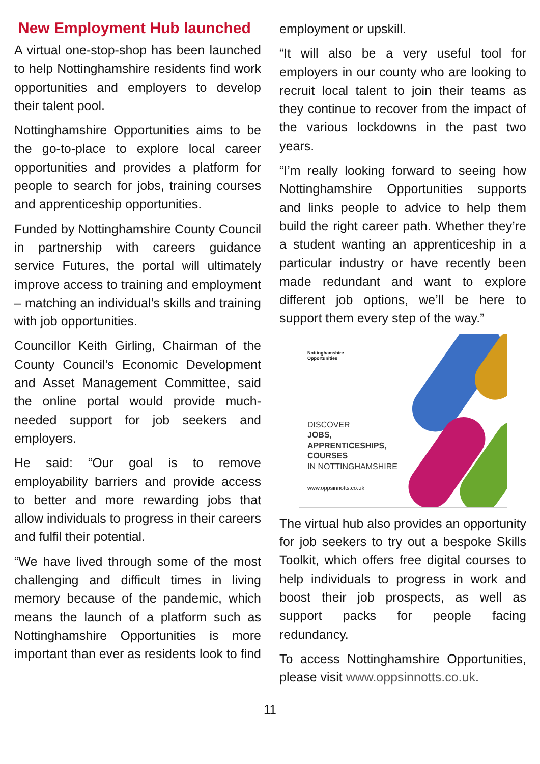New Employment Hub launched
A virtual one-stop-shop has been launched to help Nottinghamshire residents find work opportunities and employers to develop their talent pool.
Nottinghamshire Opportunities aims to be the go-to-place to explore local career opportunities and provides a platform for people to search for jobs, training courses and apprenticeship opportunities.
Funded by Nottinghamshire County Council in partnership with careers guidance service Futures, the portal will ultimately improve access to training and employment – matching an individual’s skills and training with job opportunities.
Councillor Keith Girling, Chairman of the County Council’s Economic Development and Asset Management Committee, said the online portal would provide much-needed support for job seekers and employers.
He said: “Our goal is to remove employability barriers and provide access to better and more rewarding jobs that allow individuals to progress in their careers and fulfil their potential.
“We have lived through some of the most challenging and difficult times in living memory because of the pandemic, which means the launch of a platform such as Nottinghamshire Opportunities is more important than ever as residents look to find
employment or upskill.
“It will also be a very useful tool for employers in our county who are looking to recruit local talent to join their teams as they continue to recover from the impact of the various lockdowns in the past two years.
“I’m really looking forward to seeing how Nottinghamshire Opportunities supports and links people to advice to help them build the right career path. Whether they’re a student wanting an apprenticeship in a particular industry or have recently been made redundant and want to explore different job options, we’ll be here to support them every step of the way.”
Nottinghamshire
Opportunities
DISCOVER
JOBS,
APPRENTICESHIPS,
COURSES
IN NOTTINGHAMSHIRE
www.oppsinnotts.co.uk
The virtual hub also provides an opportunity for job seekers to try out a bespoke Skills Toolkit, which offers free digital courses to help individuals to progress in work and boost their job prospects, as well as support packs for people facing redundancy.
To access Nottinghamshire Opportunities, please visit www.oppsinnotts.co.uk.
11